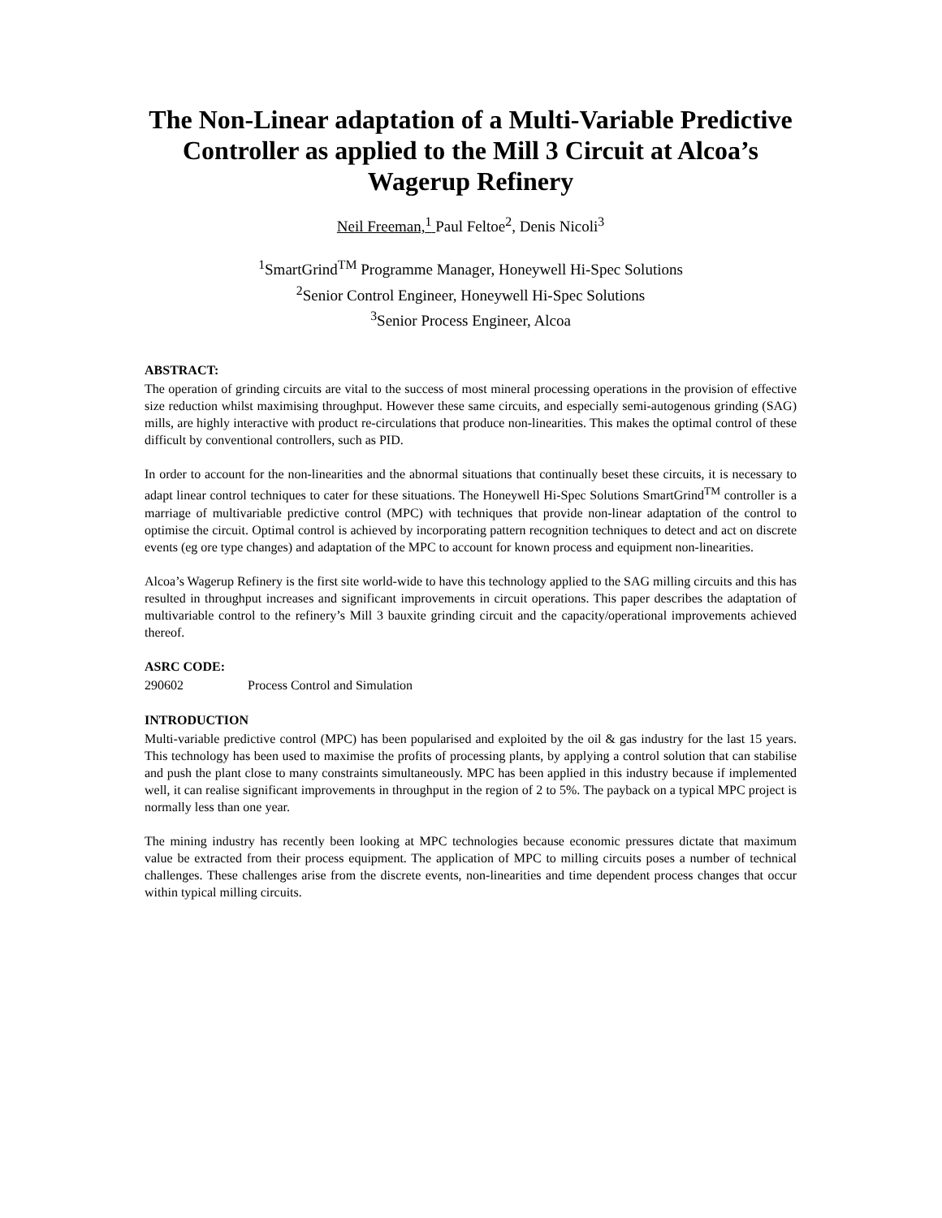The Non-Linear adaptation of a Multi-Variable Predictive Controller as applied to the Mill 3 Circuit at Alcoa’s Wagerup Refinery
Neil Freeman,<sup>1</sup> Paul Feltoe<sup>2</sup>, Denis Nicoli<sup>3</sup>
<sup>1</sup> SmartGrind<sup>TM</sup> Programme Manager, Honeywell Hi-Spec Solutions
<sup>2</sup> Senior Control Engineer, Honeywell Hi-Spec Solutions
<sup>3</sup> Senior Process Engineer, Alcoa
ABSTRACT:
The operation of grinding circuits are vital to the success of most mineral processing operations in the provision of effective size reduction whilst maximising throughput. However these same circuits, and especially semi-autogenous grinding (SAG) mills, are highly interactive with product re-circulations that produce non-linearities. This makes the optimal control of these difficult by conventional controllers, such as PID.
In order to account for the non-linearities and the abnormal situations that continually beset these circuits, it is necessary to adapt linear control techniques to cater for these situations. The Honeywell Hi-Spec Solutions SmartGrind<sup>TM</sup> controller is a marriage of multivariable predictive control (MPC) with techniques that provide non-linear adaptation of the control to optimise the circuit. Optimal control is achieved by incorporating pattern recognition techniques to detect and act on discrete events (eg ore type changes) and adaptation of the MPC to account for known process and equipment non-linearities.
Alcoa’s Wagerup Refinery is the first site world-wide to have this technology applied to the SAG milling circuits and this has resulted in throughput increases and significant improvements in circuit operations. This paper describes the adaptation of multivariable control to the refinery’s Mill 3 bauxite grinding circuit and the capacity/operational improvements achieved thereof.
ASRC CODE:
290602 Process Control and Simulation
INTRODUCTION
Multi-variable predictive control (MPC) has been popularised and exploited by the oil & gas industry for the last 15 years. This technology has been used to maximise the profits of processing plants, by applying a control solution that can stabilise and push the plant close to many constraints simultaneously. MPC has been applied in this industry because if implemented well, it can realise significant improvements in throughput in the region of 2 to 5%. The payback on a typical MPC project is normally less than one year.
The mining industry has recently been looking at MPC technologies because economic pressures dictate that maximum value be extracted from their process equipment. The application of MPC to milling circuits poses a number of technical challenges. These challenges arise from the discrete events, non-linearities and time dependent process changes that occur within typical milling circuits.